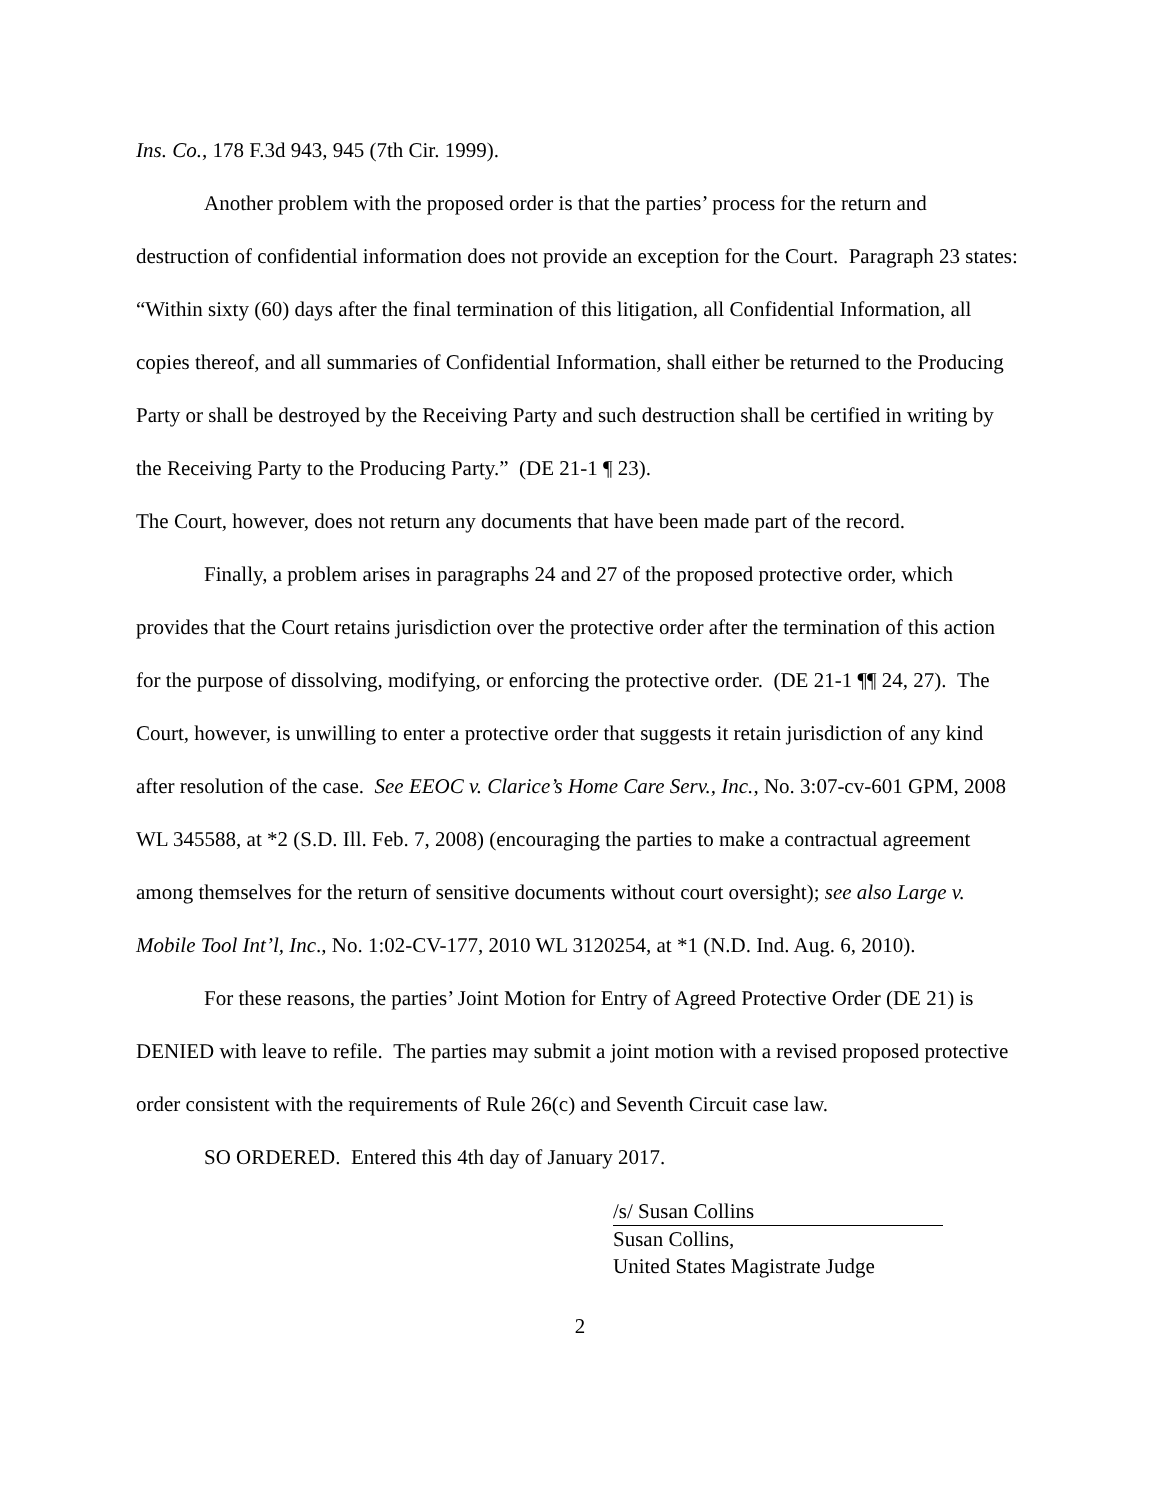Ins. Co., 178 F.3d 943, 945 (7th Cir. 1999).
Another problem with the proposed order is that the parties’ process for the return and destruction of confidential information does not provide an exception for the Court. Paragraph 23 states: “Within sixty (60) days after the final termination of this litigation, all Confidential Information, all copies thereof, and all summaries of Confidential Information, shall either be returned to the Producing Party or shall be destroyed by the Receiving Party and such destruction shall be certified in writing by the Receiving Party to the Producing Party.” (DE 21-1 ¶ 23).
The Court, however, does not return any documents that have been made part of the record.
Finally, a problem arises in paragraphs 24 and 27 of the proposed protective order, which provides that the Court retains jurisdiction over the protective order after the termination of this action for the purpose of dissolving, modifying, or enforcing the protective order. (DE 21-1 ¶¶ 24, 27). The Court, however, is unwilling to enter a protective order that suggests it retain jurisdiction of any kind after resolution of the case. See EEOC v. Clarice’s Home Care Serv., Inc., No. 3:07-cv-601 GPM, 2008 WL 345588, at *2 (S.D. Ill. Feb. 7, 2008) (encouraging the parties to make a contractual agreement among themselves for the return of sensitive documents without court oversight); see also Large v. Mobile Tool Int’l, Inc., No. 1:02-CV-177, 2010 WL 3120254, at *1 (N.D. Ind. Aug. 6, 2010).
For these reasons, the parties’ Joint Motion for Entry of Agreed Protective Order (DE 21) is DENIED with leave to refile. The parties may submit a joint motion with a revised proposed protective order consistent with the requirements of Rule 26(c) and Seventh Circuit case law.
SO ORDERED. Entered this 4th day of January 2017.
/s/ Susan Collins
Susan Collins,
United States Magistrate Judge
2